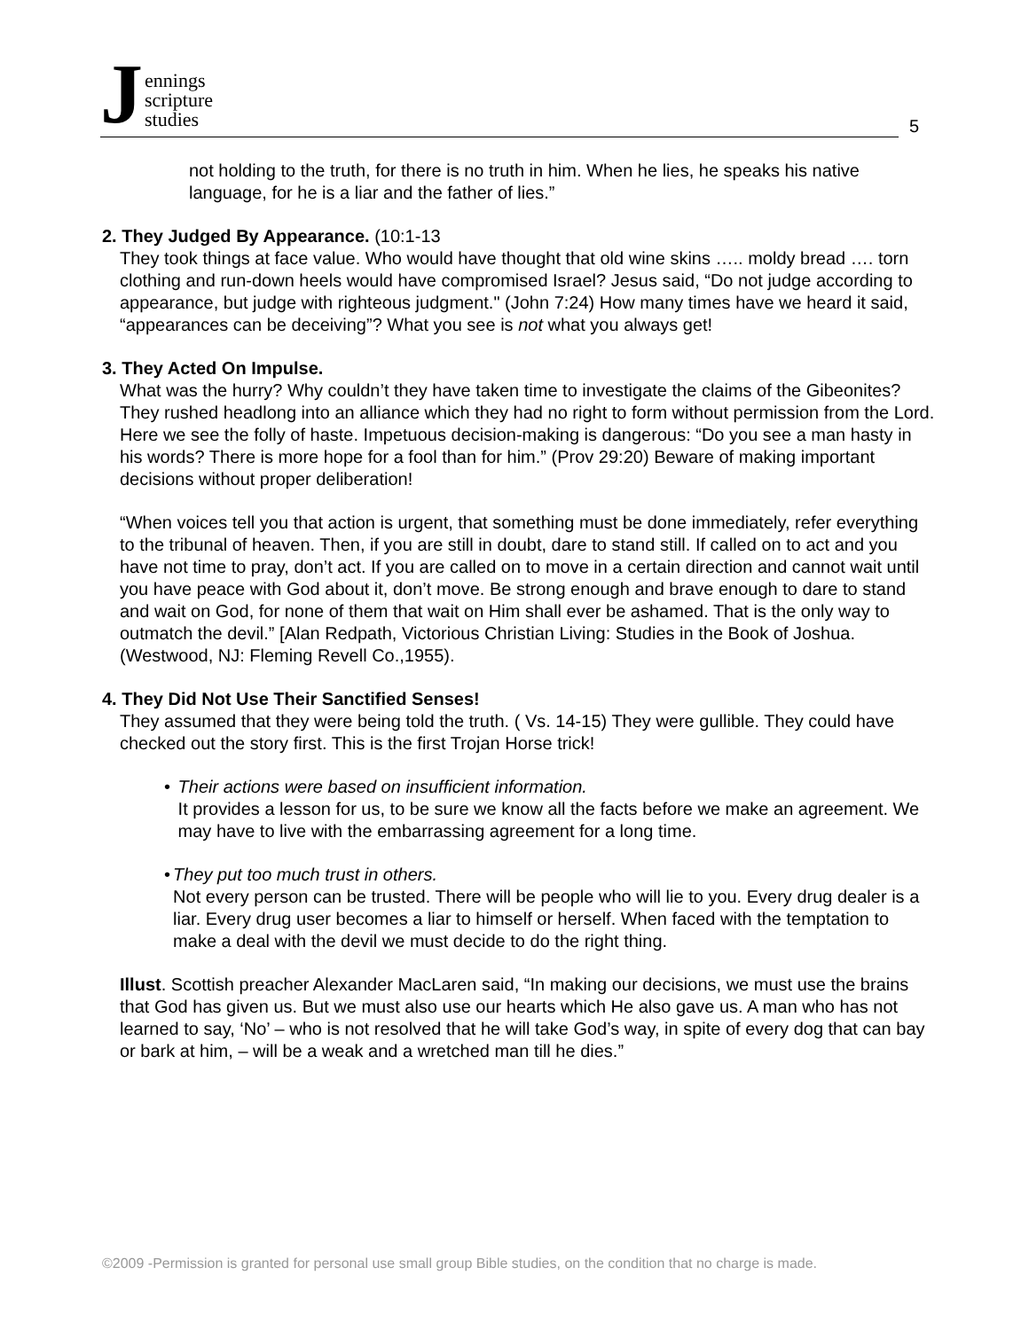Jennings
scripture
studies
5
not holding to the truth, for there is no truth in him. When he lies, he speaks his native language, for he is a liar and the father of lies.”
2. They Judged By Appearance. (10:1-13
They took things at face value. Who would have thought that old wine skins ….. moldy bread …. torn clothing and run-down heels would have compromised Israel? Jesus said, “Do not judge according to appearance, but judge with righteous judgment." (John 7:24) How many times have we heard it said, “appearances can be deceiving”? What you see is not what you always get!
3. They Acted On Impulse.
What was the hurry? Why couldn’t they have taken time to investigate the claims of the Gibeonites? They rushed headlong into an alliance which they had no right to form without permission from the Lord. Here we see the folly of haste. Impetuous decision-making is dangerous: “Do you see a man hasty in his words? There is more hope for a fool than for him.” (Prov 29:20) Beware of making important decisions without proper deliberation!
“When voices tell you that action is urgent, that something must be done immediately, refer everything to the tribunal of heaven. Then, if you are still in doubt, dare to stand still. If called on to act and you have not time to pray, don’t act. If you are called on to move in a certain direction and cannot wait until you have peace with God about it, don’t move. Be strong enough and brave enough to dare to stand and wait on God, for none of them that wait on Him shall ever be ashamed. That is the only way to outmatch the devil.” [Alan Redpath, Victorious Christian Living: Studies in the Book of Joshua. (Westwood, NJ: Fleming Revell Co.,1955).
4. They Did Not Use Their Sanctified Senses!
They assumed that they were being told the truth. ( Vs. 14-15) They were gullible. They could have checked out the story first. This is the first Trojan Horse trick!
• Their actions were based on insufficient information.
It provides a lesson for us, to be sure we know all the facts before we make an agreement. We may have to live with the embarrassing agreement for a long time.
• They put too much trust in others.
Not every person can be trusted. There will be people who will lie to you. Every drug dealer is a liar. Every drug user becomes a liar to himself or herself. When faced with the temptation to make a deal with the devil we must decide to do the right thing.
Illust. Scottish preacher Alexander MacLaren said, “In making our decisions, we must use the brains that God has given us. But we must also use our hearts which He also gave us. A man who has not learned to say, ‘No’ – who is not resolved that he will take God’s way, in spite of every dog that can bay or bark at him, – will be a weak and a wretched man till he dies.”
©2009 -Permission is granted for personal use small group Bible studies, on the condition that no charge is made.